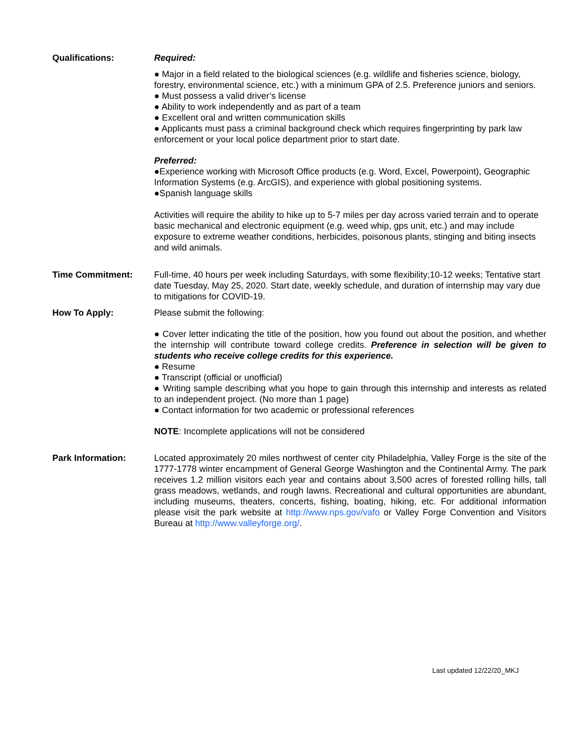Qualifications: Required:
● Major in a field related to the biological sciences (e.g. wildlife and fisheries science, biology, forestry, environmental science, etc.) with a minimum GPA of 2.5. Preference juniors and seniors.
● Must possess a valid driver’s license
● Ability to work independently and as part of a team
● Excellent oral and written communication skills
● Applicants must pass a criminal background check which requires fingerprinting by park law enforcement or your local police department prior to start date.
Preferred:
●Experience working with Microsoft Office products (e.g. Word, Excel, Powerpoint), Geographic Information Systems (e.g. ArcGIS), and experience with global positioning systems.
●Spanish language skills
Activities will require the ability to hike up to 5-7 miles per day across varied terrain and to operate basic mechanical and electronic equipment (e.g. weed whip, gps unit, etc.) and may include exposure to extreme weather conditions, herbicides, poisonous plants, stinging and biting insects and wild animals.
Time Commitment: Full-time, 40 hours per week including Saturdays, with some flexibility;10-12 weeks; Tentative start date Tuesday, May 25, 2020. Start date, weekly schedule, and duration of internship may vary due to mitigations for COVID-19.
How To Apply: Please submit the following:
● Cover letter indicating the title of the position, how you found out about the position, and whether the internship will contribute toward college credits. Preference in selection will be given to students who receive college credits for this experience.
● Resume
● Transcript (official or unofficial)
● Writing sample describing what you hope to gain through this internship and interests as related to an independent project. (No more than 1 page)
● Contact information for two academic or professional references
NOTE: Incomplete applications will not be considered
Park Information: Located approximately 20 miles northwest of center city Philadelphia, Valley Forge is the site of the 1777-1778 winter encampment of General George Washington and the Continental Army. The park receives 1.2 million visitors each year and contains about 3,500 acres of forested rolling hills, tall grass meadows, wetlands, and rough lawns. Recreational and cultural opportunities are abundant, including museums, theaters, concerts, fishing, boating, hiking, etc. For additional information please visit the park website at http://www.nps.gov/vafo or Valley Forge Convention and Visitors Bureau at http://www.valleyforge.org/.
Last updated 12/22/20_MKJ